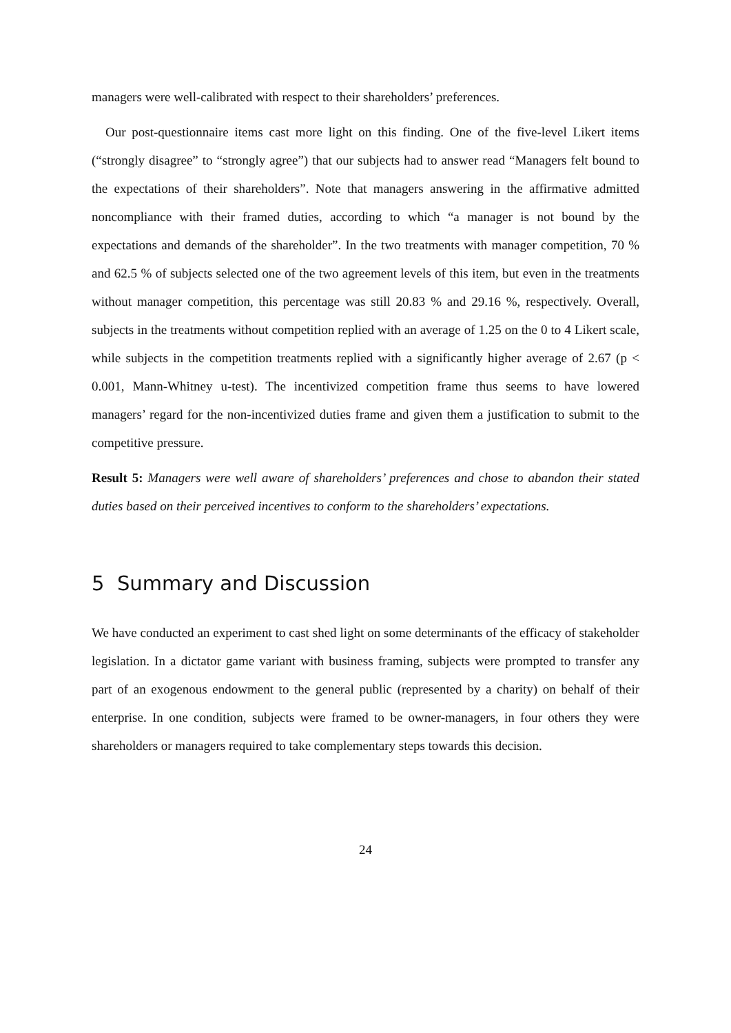managers were well-calibrated with respect to their shareholders’ preferences.
Our post-questionnaire items cast more light on this finding. One of the five-level Likert items (“strongly disagree” to “strongly agree”) that our subjects had to answer read “Managers felt bound to the expectations of their shareholders”. Note that managers answering in the affirmative admitted noncompliance with their framed duties, according to which “a manager is not bound by the expectations and demands of the shareholder”. In the two treatments with manager competition, 70 % and 62.5 % of subjects selected one of the two agreement levels of this item, but even in the treatments without manager competition, this percentage was still 20.83 % and 29.16 %, respectively. Overall, subjects in the treatments without competition replied with an average of 1.25 on the 0 to 4 Likert scale, while subjects in the competition treatments replied with a significantly higher average of 2.67 (p < 0.001, Mann-Whitney u-test). The incentivized competition frame thus seems to have lowered managers’ regard for the non-incentivized duties frame and given them a justification to submit to the competitive pressure.
Result 5: Managers were well aware of shareholders’ preferences and chose to abandon their stated duties based on their perceived incentives to conform to the shareholders’ expectations.
5 Summary and Discussion
We have conducted an experiment to cast shed light on some determinants of the efficacy of stakeholder legislation. In a dictator game variant with business framing, subjects were prompted to transfer any part of an exogenous endowment to the general public (represented by a charity) on behalf of their enterprise. In one condition, subjects were framed to be owner-managers, in four others they were shareholders or managers required to take complementary steps towards this decision.
24